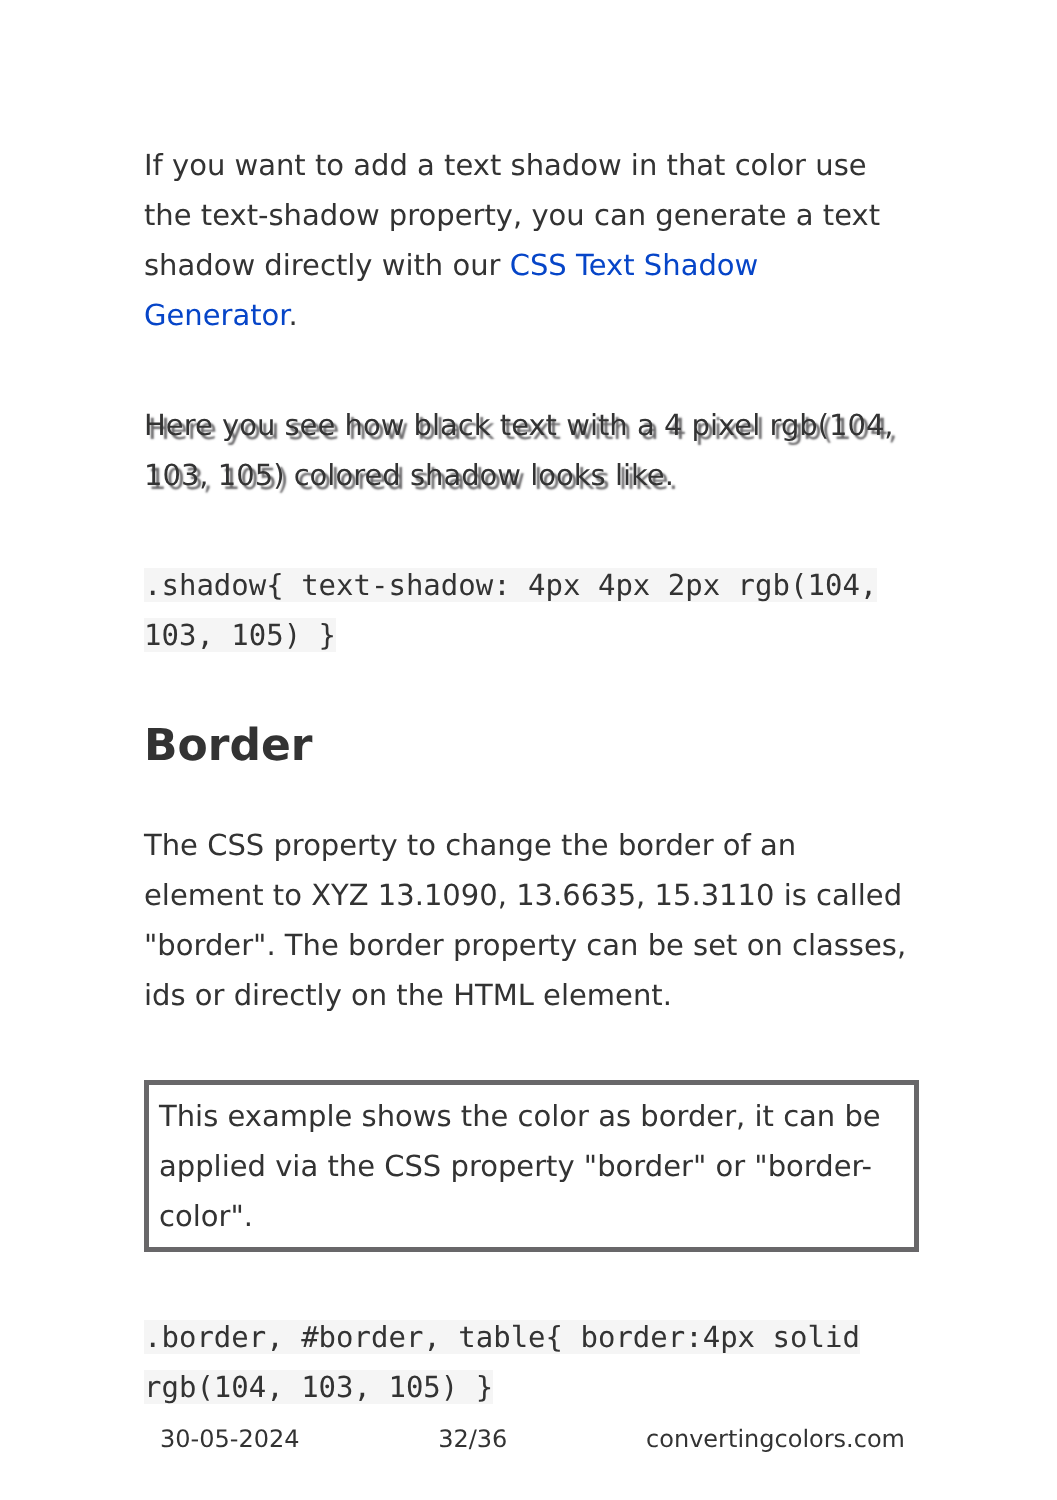If you want to add a text shadow in that color use the text-shadow property, you can generate a text shadow directly with our CSS Text Shadow Generator.
Here you see how black text with a 4 pixel rgb(104, 103, 105) colored shadow looks like.
.shadow{ text-shadow: 4px 4px 2px rgb(104, 103, 105) }
Border
The CSS property to change the border of an element to XYZ 13.1090, 13.6635, 15.3110 is called "border". The border property can be set on classes, ids or directly on the HTML element.
This example shows the color as border, it can be applied via the CSS property "border" or "border-color".
.border, #border, table{ border:4px solid rgb(104, 103, 105) }
30-05-2024 32/36 convertingcolors.com